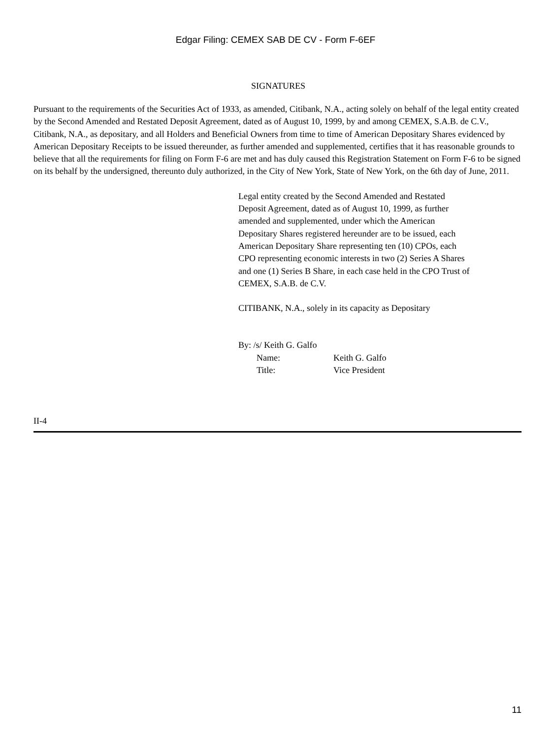Edgar Filing: CEMEX SAB DE CV - Form F-6EF
SIGNATURES
Pursuant to the requirements of the Securities Act of 1933, as amended, Citibank, N.A., acting solely on behalf of the legal entity created by the Second Amended and Restated Deposit Agreement, dated as of August 10, 1999, by and among CEMEX, S.A.B. de C.V., Citibank, N.A., as depositary, and all Holders and Beneficial Owners from time to time of American Depositary Shares evidenced by American Depositary Receipts to be issued thereunder, as further amended and supplemented, certifies that it has reasonable grounds to believe that all the requirements for filing on Form F-6 are met and has duly caused this Registration Statement on Form F-6 to be signed on its behalf by the undersigned, thereunto duly authorized, in the City of New York, State of New York, on the 6th day of June, 2011.
Legal entity created by the Second Amended and Restated Deposit Agreement, dated as of August 10, 1999, as further amended and supplemented, under which the American Depositary Shares registered hereunder are to be issued, each American Depositary Share representing ten (10) CPOs, each CPO representing economic interests in two (2) Series A Shares and one (1) Series B Share, in each case held in the CPO Trust of CEMEX, S.A.B. de C.V.
CITIBANK, N.A., solely in its capacity as Depositary
By: /s/ Keith G. Galfo
| Name: | Keith G. Galfo |
| Title: | Vice President |
II-4
11